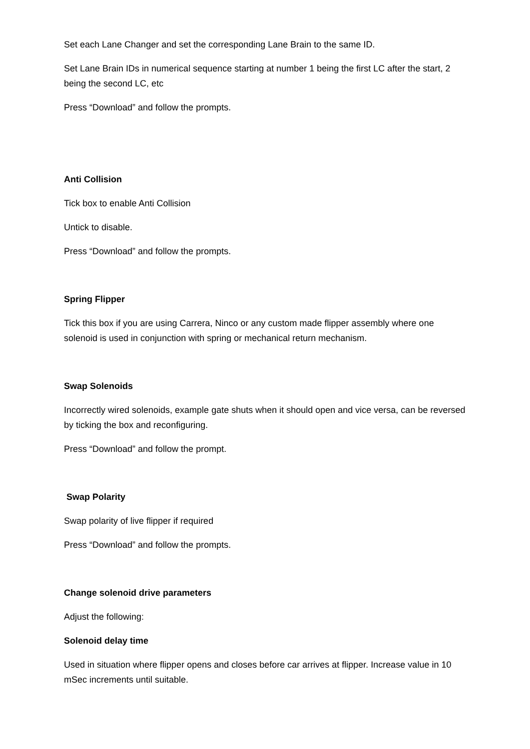Set each Lane Changer and set the corresponding Lane Brain to the same ID.
Set Lane Brain IDs in numerical sequence starting at number 1 being the first LC after the start, 2 being the second LC, etc
Press “Download” and follow the prompts.
Anti Collision
Tick box to enable Anti Collision
Untick to disable.
Press “Download” and follow the prompts.
Spring Flipper
Tick this box if you are using Carrera, Ninco or any custom made flipper assembly where one solenoid is used in conjunction with spring or mechanical return mechanism.
Swap Solenoids
Incorrectly wired solenoids, example gate shuts when it should open and vice versa, can be reversed by ticking the box and reconfiguring.
Press “Download” and follow the prompt.
Swap Polarity
Swap polarity of live flipper if required
Press “Download” and follow the prompts.
Change solenoid drive parameters
Adjust the following:
Solenoid delay time
Used in situation where flipper opens and closes before car arrives at flipper. Increase value in 10 mSec increments until suitable.